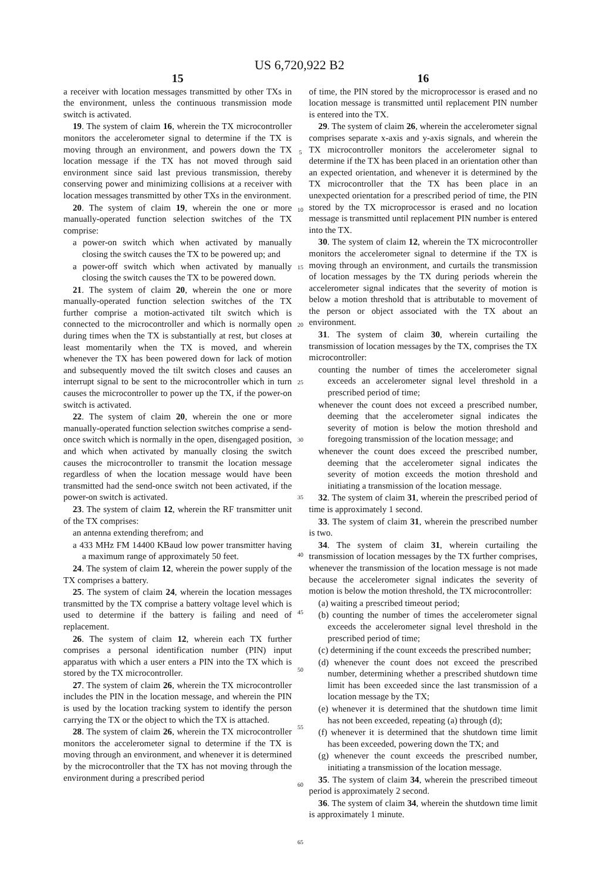US 6,720,922 B2
15
a receiver with location messages transmitted by other TXs in the environment, unless the continuous transmission mode switch is activated.
19. The system of claim 16, wherein the TX microcontroller monitors the accelerometer signal to determine if the TX is moving through an environment, and powers down the TX location message if the TX has not moved through said environment since said last previous transmission, thereby conserving power and minimizing collisions at a receiver with location messages transmitted by other TXs in the environment.
20. The system of claim 19, wherein the one or more manually-operated function selection switches of the TX comprise:
a power-on switch which when activated by manually closing the switch causes the TX to be powered up; and
a power-off switch which when activated by manually closing the switch causes the TX to be powered down.
21. The system of claim 20, wherein the one or more manually-operated function selection switches of the TX further comprise a motion-activated tilt switch which is connected to the microcontroller and which is normally open during times when the TX is substantially at rest, but closes at least momentarily when the TX is moved, and wherein whenever the TX has been powered down for lack of motion and subsequently moved the tilt switch closes and causes an interrupt signal to be sent to the microcontroller which in turn causes the microcontroller to power up the TX, if the power-on switch is activated.
22. The system of claim 20, wherein the one or more manually-operated function selection switches comprise a send-once switch which is normally in the open, disengaged position, and which when activated by manually closing the switch causes the microcontroller to transmit the location message regardless of when the location message would have been transmitted had the send-once switch not been activated, if the power-on switch is activated.
23. The system of claim 12, wherein the RF transmitter unit of the TX comprises:
an antenna extending therefrom; and
a 433 MHz FM 14400 KBaud low power transmitter having a maximum range of approximately 50 feet.
24. The system of claim 12, wherein the power supply of the TX comprises a battery.
25. The system of claim 24, wherein the location messages transmitted by the TX comprise a battery voltage level which is used to determine if the battery is failing and need of replacement.
26. The system of claim 12, wherein each TX further comprises a personal identification number (PIN) input apparatus with which a user enters a PIN into the TX which is stored by the TX microcontroller.
27. The system of claim 26, wherein the TX microcontroller includes the PIN in the location message, and wherein the PIN is used by the location tracking system to identify the person carrying the TX or the object to which the TX is attached.
28. The system of claim 26, wherein the TX microcontroller monitors the accelerometer signal to determine if the TX is moving through an environment, and whenever it is determined by the microcontroller that the TX has not moving through the environment during a prescribed period
5
10
15
20
25
30
35
40
45
50
55
60
65
16
of time, the PIN stored by the microprocessor is erased and no location message is transmitted until replacement PIN number is entered into the TX.
29. The system of claim 26, wherein the accelerometer signal comprises separate x-axis and y-axis signals, and wherein the TX microcontroller monitors the accelerometer signal to determine if the TX has been placed in an orientation other than an expected orientation, and whenever it is determined by the TX microcontroller that the TX has been place in an unexpected orientation for a prescribed period of time, the PIN stored by the TX microprocessor is erased and no location message is transmitted until replacement PIN number is entered into the TX.
30. The system of claim 12, wherein the TX microcontroller monitors the accelerometer signal to determine if the TX is moving through an environment, and curtails the transmission of location messages by the TX during periods wherein the accelerometer signal indicates that the severity of motion is below a motion threshold that is attributable to movement of the person or object associated with the TX about an environment.
31. The system of claim 30, wherein curtailing the transmission of location messages by the TX, comprises the TX microcontroller:
counting the number of times the accelerometer signal exceeds an accelerometer signal level threshold in a prescribed period of time;
whenever the count does not exceed a prescribed number, deeming that the accelerometer signal indicates the severity of motion is below the motion threshold and foregoing transmission of the location message; and
whenever the count does exceed the prescribed number, deeming that the accelerometer signal indicates the severity of motion exceeds the motion threshold and initiating a transmission of the location message.
32. The system of claim 31, wherein the prescribed period of time is approximately 1 second.
33. The system of claim 31, wherein the prescribed number is two.
34. The system of claim 31, wherein curtailing the transmission of location messages by the TX further comprises, whenever the transmission of the location message is not made because the accelerometer signal indicates the severity of motion is below the motion threshold, the TX microcontroller:
(a) waiting a prescribed timeout period;
(b) counting the number of times the accelerometer signal exceeds the accelerometer signal level threshold in the prescribed period of time;
(c) determining if the count exceeds the prescribed number;
(d) whenever the count does not exceed the prescribed number, determining whether a prescribed shutdown time limit has been exceeded since the last transmission of a location message by the TX;
(e) whenever it is determined that the shutdown time limit has not been exceeded, repeating (a) through (d);
(f) whenever it is determined that the shutdown time limit has been exceeded, powering down the TX; and
(g) whenever the count exceeds the prescribed number, initiating a transmission of the location message.
35. The system of claim 34, wherein the prescribed timeout period is approximately 2 second.
36. The system of claim 34, wherein the shutdown time limit is approximately 1 minute.